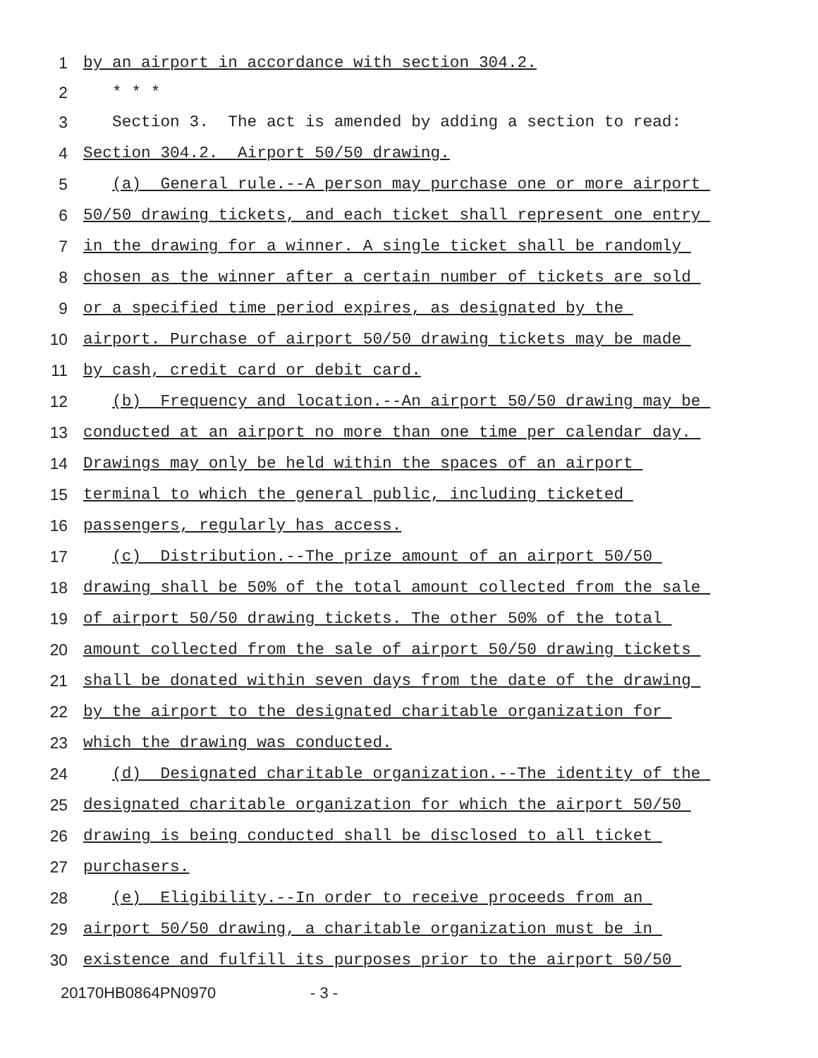1 by an airport in accordance with section 304.2.
2 * * *
3 Section 3. The act is amended by adding a section to read:
4 Section 304.2. Airport 50/50 drawing.
5 (a) General rule.--A person may purchase one or more airport
6 50/50 drawing tickets, and each ticket shall represent one entry
7 in the drawing for a winner. A single ticket shall be randomly
8 chosen as the winner after a certain number of tickets are sold
9 or a specified time period expires, as designated by the
10 airport. Purchase of airport 50/50 drawing tickets may be made
11 by cash, credit card or debit card.
12 (b) Frequency and location.--An airport 50/50 drawing may be
13 conducted at an airport no more than one time per calendar day.
14 Drawings may only be held within the spaces of an airport
15 terminal to which the general public, including ticketed
16 passengers, regularly has access.
17 (c) Distribution.--The prize amount of an airport 50/50
18 drawing shall be 50% of the total amount collected from the sale
19 of airport 50/50 drawing tickets. The other 50% of the total
20 amount collected from the sale of airport 50/50 drawing tickets
21 shall be donated within seven days from the date of the drawing
22 by the airport to the designated charitable organization for
23 which the drawing was conducted.
24 (d) Designated charitable organization.--The identity of the
25 designated charitable organization for which the airport 50/50
26 drawing is being conducted shall be disclosed to all ticket
27 purchasers.
28 (e) Eligibility.--In order to receive proceeds from an
29 airport 50/50 drawing, a charitable organization must be in
30 existence and fulfill its purposes prior to the airport 50/50
20170HB0864PN0970 - 3 -